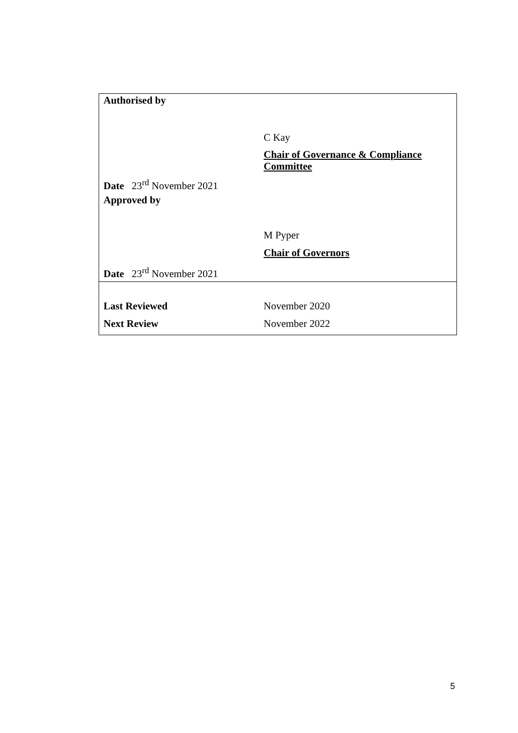| Authorised by | |
| | C Kay |
| | Chair of Governance & Compliance Committee |
| Date 23<sup>rd</sup> November 2021 | |
| Approved by | |
| | M Pyper |
| | Chair of Governors |
| Date 23<sup>rd</sup> November 2021 | |
| Last Reviewed | November 2020 |
| Next Review | November 2022 |
5